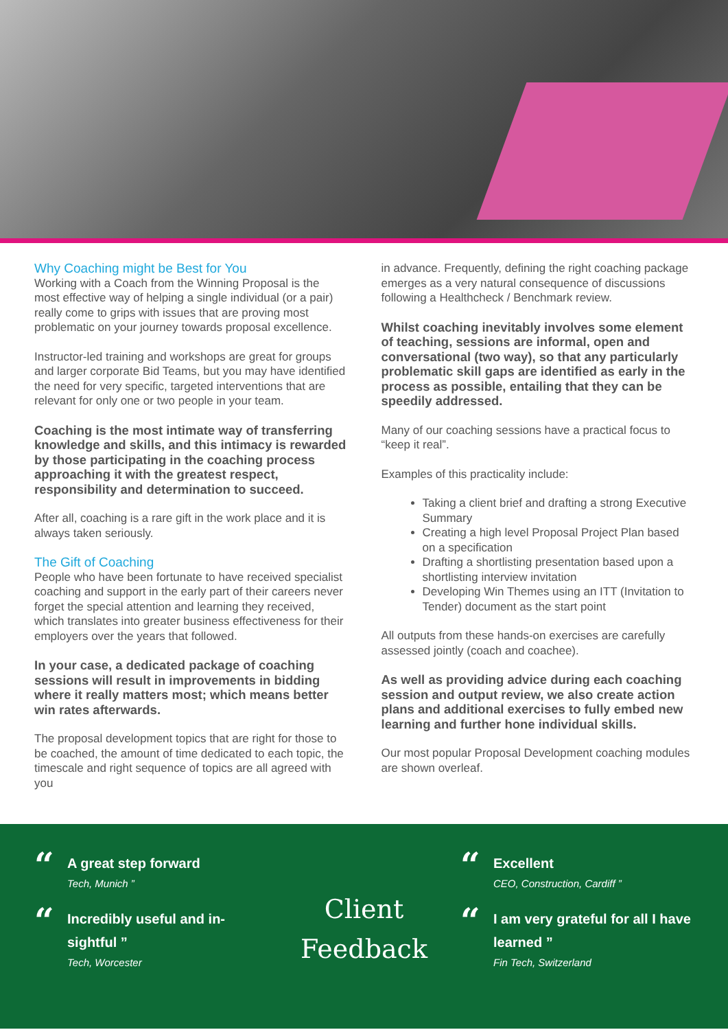Why Coaching might be Best for You
Working with a Coach from the Winning Proposal is the most effective way of helping a single individual (or a pair) really come to grips with issues that are proving most problematic on your journey towards proposal excellence.
Instructor-led training and workshops are great for groups and larger corporate Bid Teams, but you may have identified the need for very specific, targeted interventions that are relevant for only one or two people in your team.
Coaching is the most intimate way of transferring knowledge and skills, and this intimacy is rewarded by those participating in the coaching process approaching it with the greatest respect, responsibility and determination to succeed.
After all, coaching is a rare gift in the work place and it is always taken seriously.
The Gift of Coaching
People who have been fortunate to have received specialist coaching and support in the early part of their careers never forget the special attention and learning they received, which translates into greater business effectiveness for their employers over the years that followed.
In your case, a dedicated package of coaching sessions will result in improvements in bidding where it really matters most; which means better win rates afterwards.
The proposal development topics that are right for those to be coached, the amount of time dedicated to each topic, the timescale and right sequence of topics are all agreed with you
in advance. Frequently, defining the right coaching package emerges as a very natural consequence of discussions following a Healthcheck / Benchmark review.
Whilst coaching inevitably involves some element of teaching, sessions are informal, open and conversational (two way), so that any particularly problematic skill gaps are identified as early in the process as possible, entailing that they can be speedily addressed.
Many of our coaching sessions have a practical focus to “keep it real”.
Examples of this practicality include:
Taking a client brief and drafting a strong Executive Summary
Creating a high level Proposal Project Plan based on a specification
Drafting a shortlisting presentation based upon a shortlisting interview invitation
Developing Win Themes using an ITT (Invitation to Tender) document as the start point
All outputs from these hands-on exercises are carefully assessed jointly (coach and coachee).
As well as providing advice during each coaching session and output review, we also create action plans and additional exercises to fully embed new learning and further hone individual skills.
Our most popular Proposal Development coaching modules are shown overleaf.
“
A great step forward
Tech, Munich ”
“
Incredibly useful and in-sightful ”
Tech, Worcester
Client
Feedback
“
Excellent
CEO, Construction, Cardiff ”
“
I am very grateful for all I have learned ”
Fin Tech, Switzerland